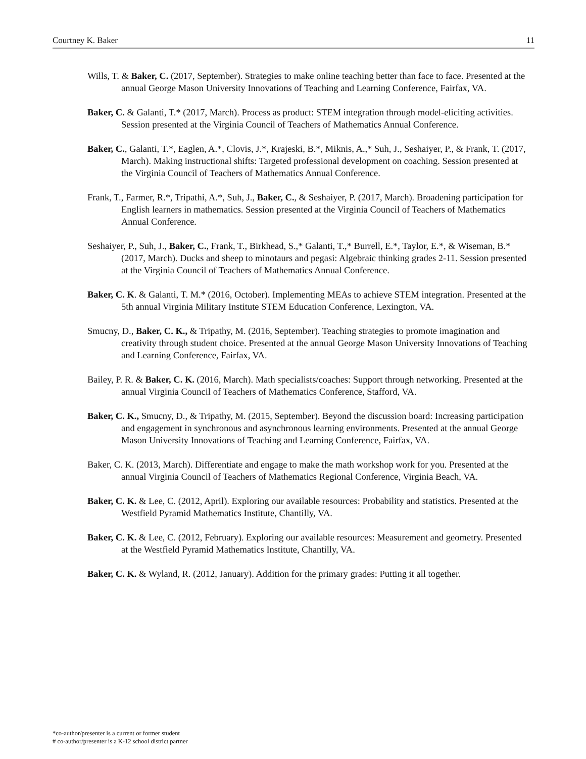Courtney K. Baker 11
Wills, T. & Baker, C. (2017, September). Strategies to make online teaching better than face to face. Presented at the annual George Mason University Innovations of Teaching and Learning Conference, Fairfax, VA.
Baker, C. & Galanti, T.* (2017, March). Process as product: STEM integration through model-eliciting activities. Session presented at the Virginia Council of Teachers of Mathematics Annual Conference.
Baker, C., Galanti, T.*, Eaglen, A.*, Clovis, J.*, Krajeski, B.*, Miknis, A.,* Suh, J., Seshaiyer, P., & Frank, T. (2017, March). Making instructional shifts: Targeted professional development on coaching. Session presented at the Virginia Council of Teachers of Mathematics Annual Conference.
Frank, T., Farmer, R.*, Tripathi, A.*, Suh, J., Baker, C., & Seshaiyer, P. (2017, March). Broadening participation for English learners in mathematics. Session presented at the Virginia Council of Teachers of Mathematics Annual Conference.
Seshaiyer, P., Suh, J., Baker, C., Frank, T., Birkhead, S.,* Galanti, T.,* Burrell, E.*, Taylor, E.*, & Wiseman, B.* (2017, March). Ducks and sheep to minotaurs and pegasi: Algebraic thinking grades 2-11. Session presented at the Virginia Council of Teachers of Mathematics Annual Conference.
Baker, C. K. & Galanti, T. M.* (2016, October). Implementing MEAs to achieve STEM integration. Presented at the 5th annual Virginia Military Institute STEM Education Conference, Lexington, VA.
Smucny, D., Baker, C. K., & Tripathy, M. (2016, September). Teaching strategies to promote imagination and creativity through student choice. Presented at the annual George Mason University Innovations of Teaching and Learning Conference, Fairfax, VA.
Bailey, P. R. & Baker, C. K. (2016, March). Math specialists/coaches: Support through networking. Presented at the annual Virginia Council of Teachers of Mathematics Conference, Stafford, VA.
Baker, C. K., Smucny, D., & Tripathy, M. (2015, September). Beyond the discussion board: Increasing participation and engagement in synchronous and asynchronous learning environments. Presented at the annual George Mason University Innovations of Teaching and Learning Conference, Fairfax, VA.
Baker, C. K. (2013, March). Differentiate and engage to make the math workshop work for you. Presented at the annual Virginia Council of Teachers of Mathematics Regional Conference, Virginia Beach, VA.
Baker, C. K. & Lee, C. (2012, April). Exploring our available resources: Probability and statistics. Presented at the Westfield Pyramid Mathematics Institute, Chantilly, VA.
Baker, C. K. & Lee, C. (2012, February). Exploring our available resources: Measurement and geometry. Presented at the Westfield Pyramid Mathematics Institute, Chantilly, VA.
Baker, C. K. & Wyland, R. (2012, January). Addition for the primary grades: Putting it all together.
*co-author/presenter is a current or former student
# co-author/presenter is a K-12 school district partner